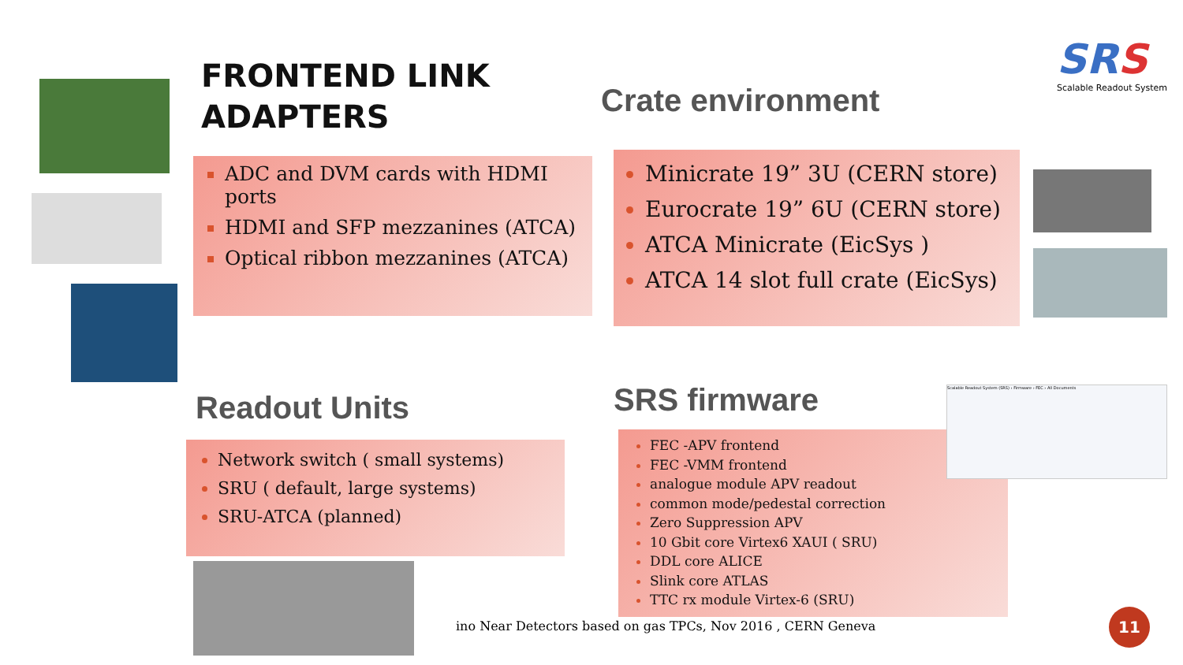FRONTEND LINK
ADAPTERS
Crate environment
SRS
Scalable Readout System
ADC and DVM cards with HDMI ports
HDMI and SFP mezzanines (ATCA)
Optical ribbon mezzanines (ATCA)
Minicrate 19” 3U (CERN store)
Eurocrate 19” 6U (CERN store)
ATCA Minicrate (EicSys )
ATCA 14 slot full crate (EicSys)
Readout Units SRS firmware
Network switch ( small systems)
SRU ( default, large systems)
SRU-ATCA (planned)
FEC -APV frontend
FEC -VMM frontend
analogue module APV readout
common mode/pedestal correction
Zero Suppression APV
10 Gbit core Virtex6 XAUI ( SRU)
DDL core ALICE
Slink core ATLAS
TTC rx module Virtex-6 (SRU)
Scalable Readout System (SRS) › Firmware › FEC › All Documents
ino Near Detectors based on gas TPCs, Nov 2016 , CERN Geneva
11